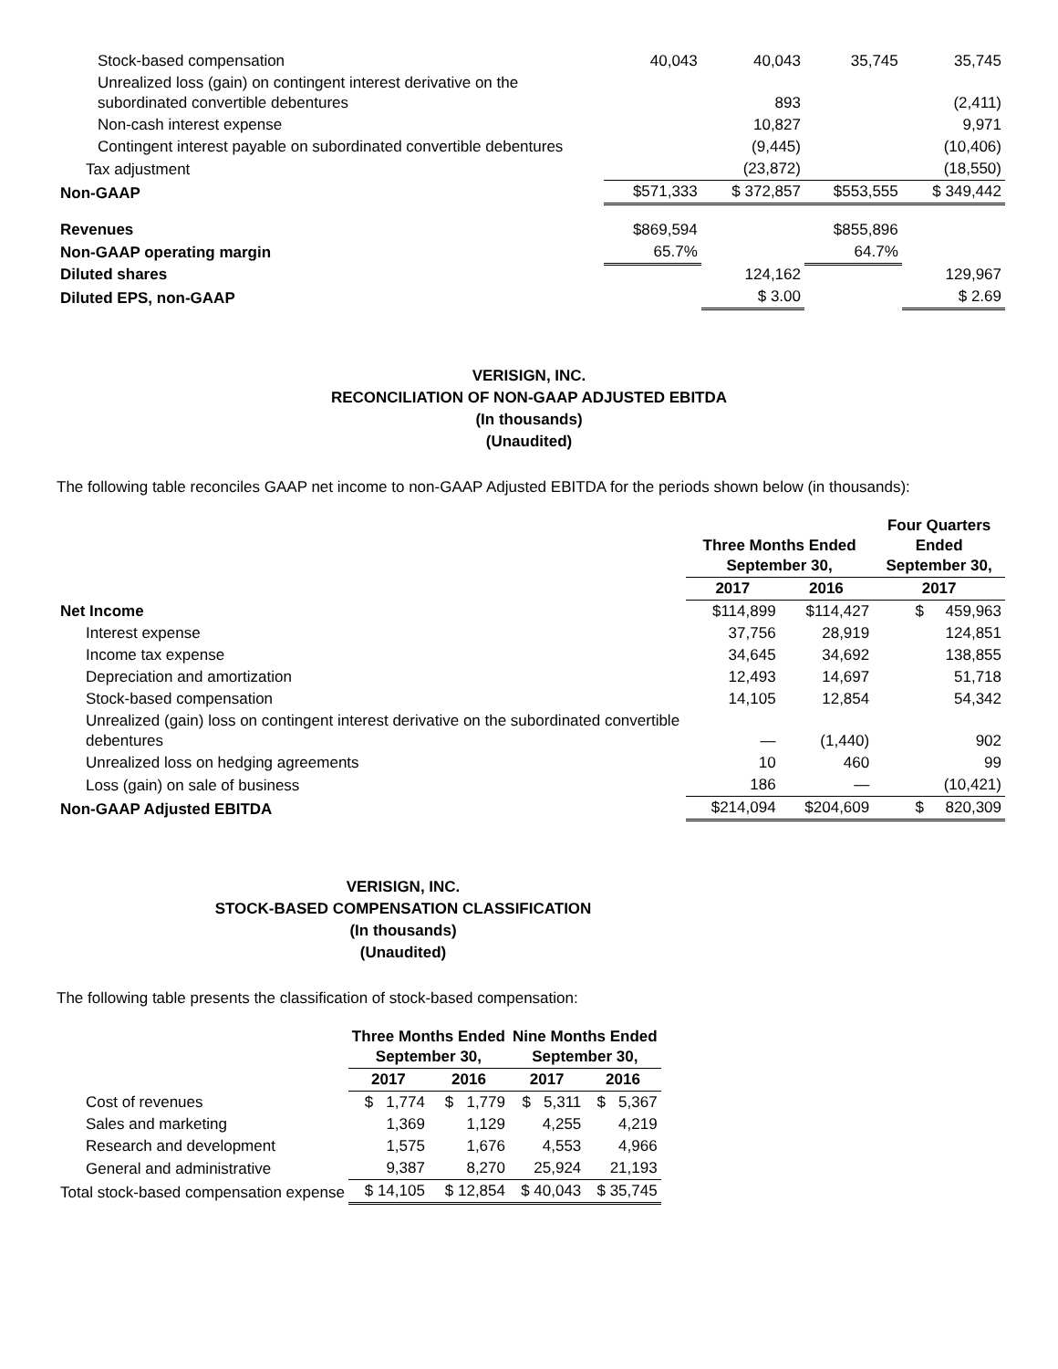| Stock-based compensation | 40,043 | 40,043 | 35,745 | 35,745 |
| Unrealized loss (gain) on contingent interest derivative on the subordinated convertible debentures | | 893 | | (2,411) |
| Non-cash interest expense | | 10,827 | | 9,971 |
| Contingent interest payable on subordinated convertible debentures | | (9,445) | | (10,406) |
| Tax adjustment | | (23,872) | | (18,550) |
| Non-GAAP | $571,333 | $ 372,857 | $553,555 | $ 349,442 |
| Revenues | $869,594 | | $855,896 | |
| Non-GAAP operating margin | 65.7% | | 64.7% | |
| Diluted shares | | 124,162 | | 129,967 |
| Diluted EPS, non-GAAP | | $ 3.00 | | $ 2.69 |
VERISIGN, INC.
RECONCILIATION OF NON-GAAP ADJUSTED EBITDA
(In thousands)
(Unaudited)
The following table reconciles GAAP net income to non-GAAP Adjusted EBITDA for the periods shown below (in thousands):
| | Three Months Ended September 30, | | Four Quarters Ended September 30, |
| | 2017 | 2016 | 2017 |
| Net Income | $114,899 | $114,427 | $ 459,963 |
| Interest expense | 37,756 | 28,919 | 124,851 |
| Income tax expense | 34,645 | 34,692 | 138,855 |
| Depreciation and amortization | 12,493 | 14,697 | 51,718 |
| Stock-based compensation | 14,105 | 12,854 | 54,342 |
| Unrealized (gain) loss on contingent interest derivative on the subordinated convertible debentures | — | (1,440) | 902 |
| Unrealized loss on hedging agreements | 10 | 460 | 99 |
| Loss (gain) on sale of business | 186 | — | (10,421) |
| Non-GAAP Adjusted EBITDA | $214,094 | $204,609 | $ 820,309 |
VERISIGN, INC.
STOCK-BASED COMPENSATION CLASSIFICATION
(In thousands)
(Unaudited)
The following table presents the classification of stock-based compensation:
| | Three Months Ended September 30, | | Nine Months Ended September 30, | |
| | 2017 | 2016 | 2017 | 2016 |
| Cost of revenues | $ 1,774 | $ 1,779 | $ 5,311 | $ 5,367 |
| Sales and marketing | 1,369 | 1,129 | 4,255 | 4,219 |
| Research and development | 1,575 | 1,676 | 4,553 | 4,966 |
| General and administrative | 9,387 | 8,270 | 25,924 | 21,193 |
| Total stock-based compensation expense | $ 14,105 | $ 12,854 | $ 40,043 | $ 35,745 |